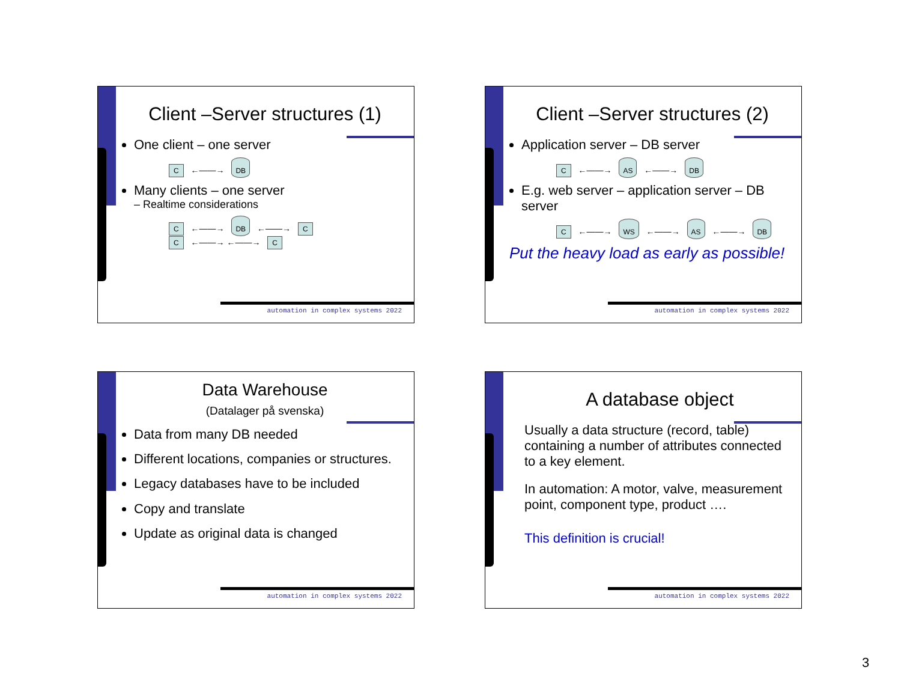Client –Server structures (1)
One client – one server
C ←——→ DB
Many clients – one server
– Realtime considerations
C ←——→ DB ←——→ C
C ←——→ ←——→ C
automation in complex systems 2022
Client –Server structures (2)
Application server – DB server
C ←——→ AS ←——→ DB
E.g. web server – application server – DB server
C ←——→ WS ←——→ AS ←——→ DB
Put the heavy load as early as possible!
automation in complex systems 2022
Data Warehouse
(Datalager på svenska)
Data from many DB needed
Different locations, companies or structures.
Legacy databases have to be included
Copy and translate
Update as original data is changed
automation in complex systems 2022
A database object
Usually a data structure (record, table) containing a number of attributes connected to a key element.
In automation: A motor, valve, measurement point, component type, product ….
This definition is crucial!
automation in complex systems 2022
3